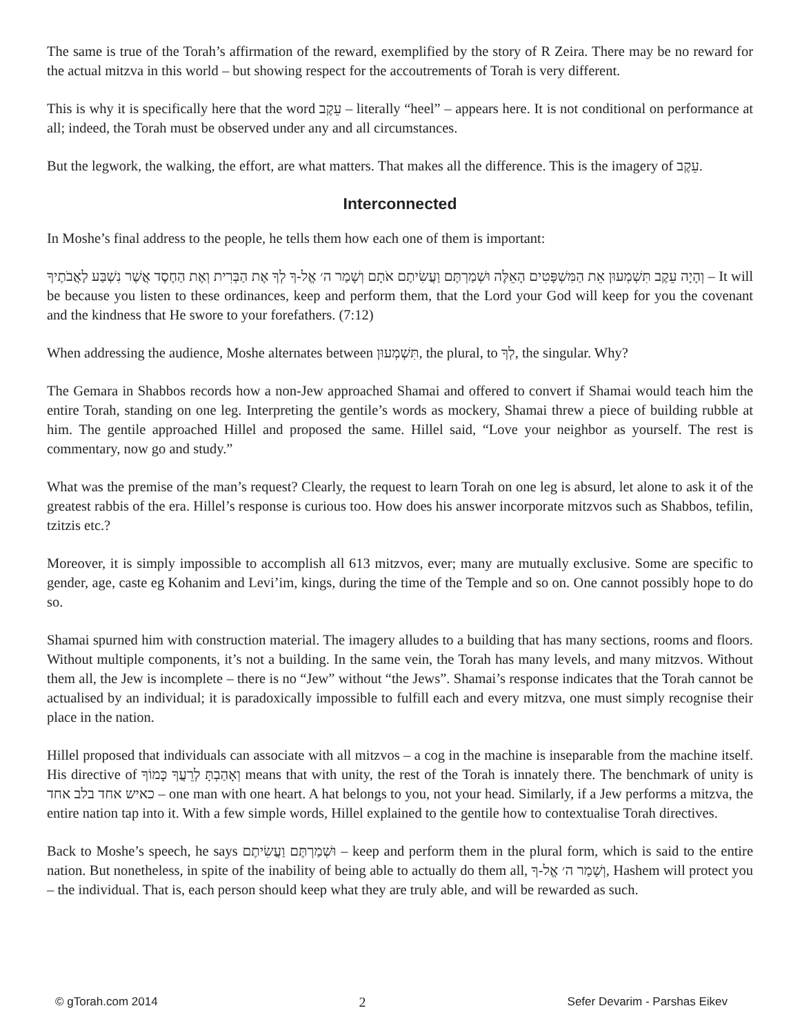The same is true of the Torah’s affirmation of the reward, exemplified by the story of R Zeira. There may be no reward for the actual mitzva in this world – but showing respect for the accoutrements of Torah is very different.
This is why it is specifically here that the word עֵקֶב – literally “heel” – appears here. It is not conditional on performance at all; indeed, the Torah must be observed under any and all circumstances.
But the legwork, the walking, the effort, are what matters. That makes all the difference. This is the imagery of עֵקֶב.
Interconnected
In Moshe’s final address to the people, he tells them how each one of them is important:
וְהָיָה עֵקֶב תִּשְׁמְעוּן אֵת הַמִּשְׁפָּטִים הָאֵלֶּה וּשְׁמַרְתֶּם וַעֲשִׂיתֶם אֹתָם וְשָׁמַר ה׳ אֱל-ךָ לְךָ אֶת הַבְּרִית וְאֶת הַחֶסֶד אֲשֶׁר נִשְׁבַּע לַאֲבֹתֶיךָ – It will be because you listen to these ordinances, keep and perform them, that the Lord your God will keep for you the covenant and the kindness that He swore to your forefathers. (7:12)
When addressing the audience, Moshe alternates between תִּשְׁמְעוּן, the plural, to לְךָ, the singular. Why?
The Gemara in Shabbos records how a non-Jew approached Shamai and offered to convert if Shamai would teach him the entire Torah, standing on one leg. Interpreting the gentile’s words as mockery, Shamai threw a piece of building rubble at him. The gentile approached Hillel and proposed the same. Hillel said, “Love your neighbor as yourself. The rest is commentary, now go and study.”
What was the premise of the man’s request? Clearly, the request to learn Torah on one leg is absurd, let alone to ask it of the greatest rabbis of the era. Hillel’s response is curious too. How does his answer incorporate mitzvos such as Shabbos, tefilin, tzitzis etc.?
Moreover, it is simply impossible to accomplish all 613 mitzvos, ever; many are mutually exclusive. Some are specific to gender, age, caste eg Kohanim and Levi’im, kings, during the time of the Temple and so on. One cannot possibly hope to do so.
Shamai spurned him with construction material. The imagery alludes to a building that has many sections, rooms and floors. Without multiple components, it’s not a building. In the same vein, the Torah has many levels, and many mitzvos. Without them all, the Jew is incomplete – there is no “Jew” without “the Jews”. Shamai’s response indicates that the Torah cannot be actualised by an individual; it is paradoxically impossible to fulfill each and every mitzva, one must simply recognise their place in the nation.
Hillel proposed that individuals can associate with all mitzvos – a cog in the machine is inseparable from the machine itself. His directive of וְאָהַבְתָּ לְרֵעֲךָ כָּמוֹךָ means that with unity, the rest of the Torah is innately there. The benchmark of unity is כאיש אחד בלב אחד – one man with one heart. A hat belongs to you, not your head. Similarly, if a Jew performs a mitzva, the entire nation tap into it. With a few simple words, Hillel explained to the gentile how to contextualise Torah directives.
Back to Moshe’s speech, he says וּשְׁמַרְתֶּם וַעֲשִׂיתֶם – keep and perform them in the plural form, which is said to the entire nation. But nonetheless, in spite of the inability of being able to actually do them all, וְשָׁמַר ה׳ אֱל-ךָ, Hashem will protect you – the individual. That is, each person should keep what they are truly able, and will be rewarded as such.
© gTorah.com 2014 2 Sefer Devarim - Parshas Eikev